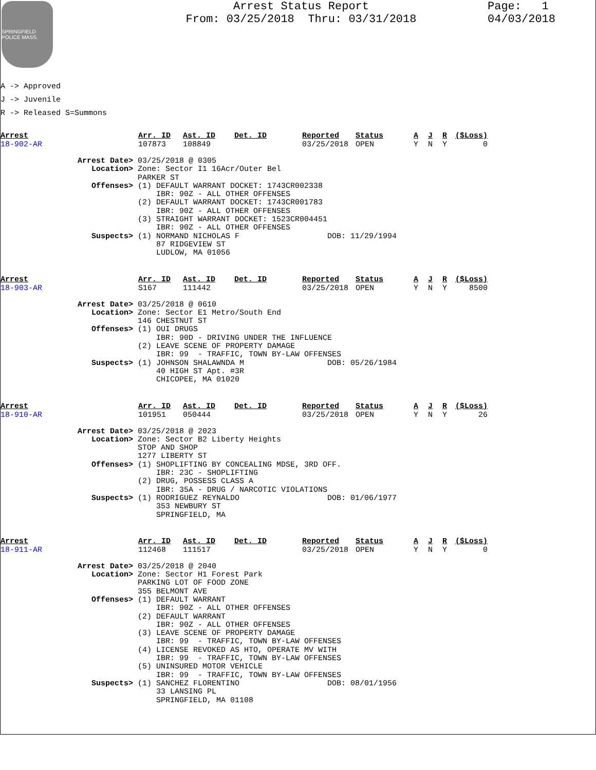SPRINGFIELD POLICE MASS.
Arrest Status Report
From: 03/25/2018 Thru: 03/31/2018
Page: 1
04/03/2018
A -> Approved
J -> Juvenile
R -> Released S=Summons
| Arrest | Arr. ID | Ast. ID | Det. ID | Reported | Status | A | J | R | ($Loss) |
| --- | --- | --- | --- | --- | --- | --- | --- | --- | --- |
| 18-902-AR | 107873 | 108849 | | 03/25/2018 | OPEN | Y | N | Y | 0 |
Arrest Date> 03/25/2018 @ 0305
   Location> Zone: Sector I1 16Acr/Outer Bel
             PARKER ST
   Offenses> (1) DEFAULT WARRANT DOCKET: 1743CR002338
                 IBR: 90Z - ALL OTHER OFFENSES
             (2) DEFAULT WARRANT DOCKET: 1743CR001783
                 IBR: 90Z - ALL OTHER OFFENSES
             (3) STRAIGHT WARRANT DOCKET: 1523CR004451
                 IBR: 90Z - ALL OTHER OFFENSES
   Suspects> (1) NORMAND NICHOLAS F                   DOB: 11/29/1994
                 87 RIDGEVIEW ST
                 LUDLOW, MA 01056
| Arrest | Arr. ID | Ast. ID | Det. ID | Reported | Status | A | J | R | ($Loss) |
| --- | --- | --- | --- | --- | --- | --- | --- | --- | --- |
| 18-903-AR | S167 | 111442 | | 03/25/2018 | OPEN | Y | N | Y | 8500 |
Arrest Date> 03/25/2018 @ 0610
   Location> Zone: Sector E1 Metro/South End
             146 CHESTNUT ST
   Offenses> (1) OUI DRUGS
                 IBR: 90D - DRIVING UNDER THE INFLUENCE
             (2) LEAVE SCENE OF PROPERTY DAMAGE
                 IBR: 99  - TRAFFIC, TOWN BY-LAW OFFENSES
   Suspects> (1) JOHNSON SHALAWNDA M                  DOB: 05/26/1984
                 40 HIGH ST Apt. #3R
                 CHICOPEE, MA 01020
| Arrest | Arr. ID | Ast. ID | Det. ID | Reported | Status | A | J | R | ($Loss) |
| --- | --- | --- | --- | --- | --- | --- | --- | --- | --- |
| 18-910-AR | 101951 | 050444 | | 03/25/2018 | OPEN | Y | N | Y | 26 |
Arrest Date> 03/25/2018 @ 2023
   Location> Zone: Sector B2 Liberty Heights
             STOP AND SHOP
             1277 LIBERTY ST
   Offenses> (1) SHOPLIFTING BY CONCEALING MDSE, 3RD OFF.
                 IBR: 23C - SHOPLIFTING
             (2) DRUG, POSSESS CLASS A
                 IBR: 35A - DRUG / NARCOTIC VIOLATIONS
   Suspects> (1) RODRIGUEZ REYNALDO                   DOB: 01/06/1977
                 353 NEWBURY ST
                 SPRINGFIELD, MA
| Arrest | Arr. ID | Ast. ID | Det. ID | Reported | Status | A | J | R | ($Loss) |
| --- | --- | --- | --- | --- | --- | --- | --- | --- | --- |
| 18-911-AR | 112468 | 111517 | | 03/25/2018 | OPEN | Y | N | Y | 0 |
Arrest Date> 03/25/2018 @ 2040
   Location> Zone: Sector H1 Forest Park
             PARKING LOT OF FOOD ZONE
             355 BELMONT AVE
   Offenses> (1) DEFAULT WARRANT
                 IBR: 90Z - ALL OTHER OFFENSES
             (2) DEFAULT WARRANT
                 IBR: 90Z - ALL OTHER OFFENSES
             (3) LEAVE SCENE OF PROPERTY DAMAGE
                 IBR: 99  - TRAFFIC, TOWN BY-LAW OFFENSES
             (4) LICENSE REVOKED AS HTO, OPERATE MV WITH
                 IBR: 99  - TRAFFIC, TOWN BY-LAW OFFENSES
             (5) UNINSURED MOTOR VEHICLE
                 IBR: 99  - TRAFFIC, TOWN BY-LAW OFFENSES
   Suspects> (1) SANCHEZ FLORENTINO                   DOB: 08/01/1956
                 33 LANSING PL
                 SPRINGFIELD, MA 01108